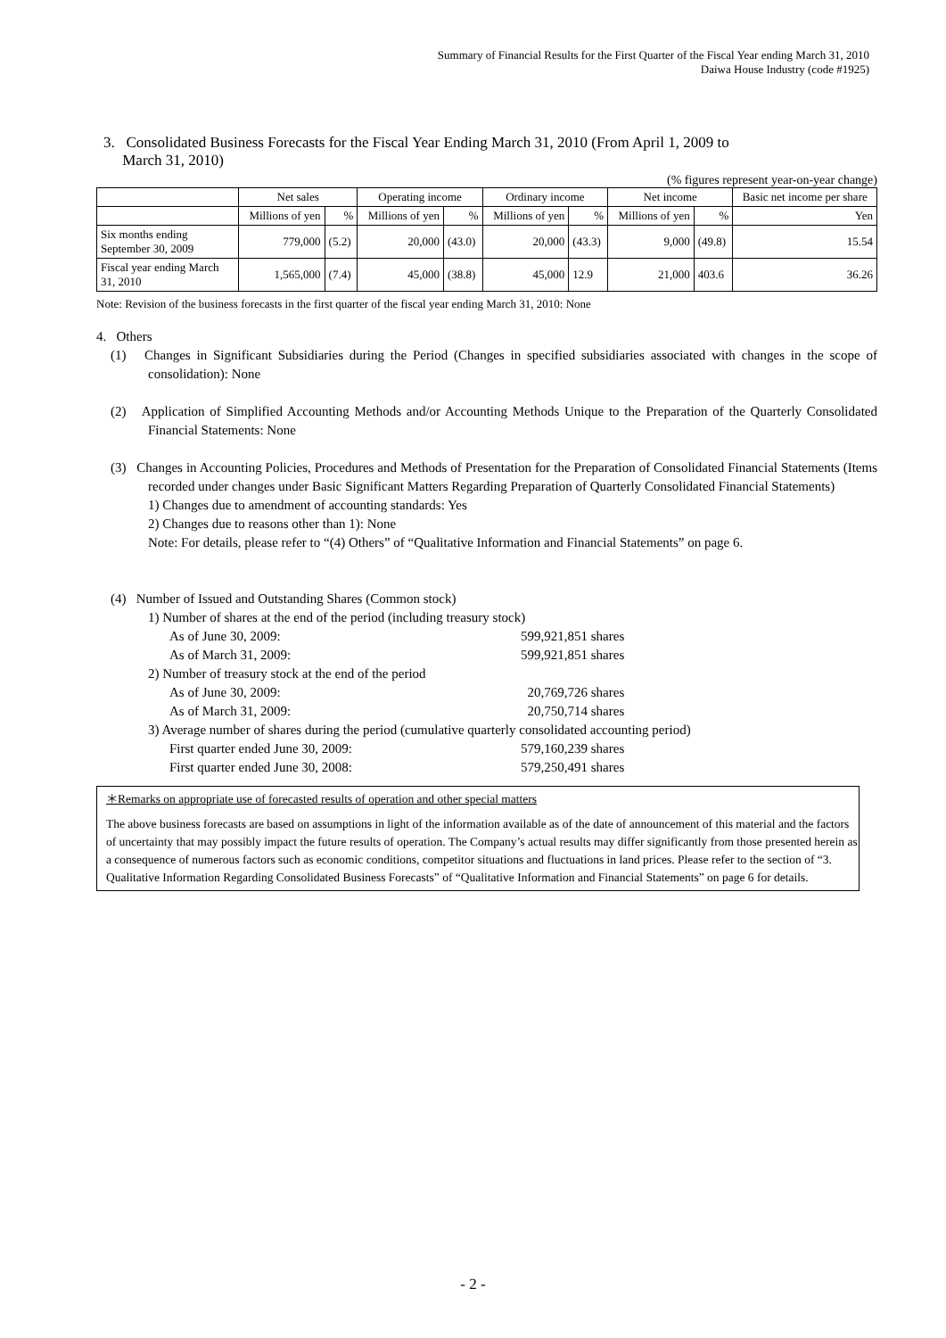Summary of Financial Results for the First Quarter of the Fiscal Year ending March 31, 2010
Daiwa House Industry (code #1925)
3. Consolidated Business Forecasts for the Fiscal Year Ending March 31, 2010 (From April 1, 2009 to
March 31, 2010)
(% figures represent year-on-year change)
| | Net sales | | Operating income | | Ordinary income | | Net income | | Basic net income per share |
| --- | --- | --- | --- | --- | --- | --- | --- | --- | --- |
| | Millions of yen | % | Millions of yen | % | Millions of yen | % | Millions of yen | % | Yen |
| Six months ending September 30, 2009 | 779,000 | (5.2) | 20,000 | (43.0) | 20,000 | (43.3) | 9,000 | (49.8) | 15.54 |
| Fiscal year ending March 31, 2010 | 1,565,000 | (7.4) | 45,000 | (38.8) | 45,000 | 12.9 | 21,000 | 403.6 | 36.26 |
Note: Revision of the business forecasts in the first quarter of the fiscal year ending March 31, 2010: None
4. Others
(1) Changes in Significant Subsidiaries during the Period (Changes in specified subsidiaries associated with changes in the scope of consolidation): None
(2) Application of Simplified Accounting Methods and/or Accounting Methods Unique to the Preparation of the Quarterly Consolidated Financial Statements: None
(3) Changes in Accounting Policies, Procedures and Methods of Presentation for the Preparation of Consolidated Financial Statements (Items recorded under changes under Basic Significant Matters Regarding Preparation of Quarterly Consolidated Financial Statements)
1) Changes due to amendment of accounting standards: Yes
2) Changes due to reasons other than 1): None
Note: For details, please refer to “(4) Others” of “Qualitative Information and Financial Statements” on page 6.
(4) Number of Issued and Outstanding Shares (Common stock)
1) Number of shares at the end of the period (including treasury stock)
As of June 30, 2009: 599,921,851 shares
As of March 31, 2009: 599,921,851 shares
2) Number of treasury stock at the end of the period
As of June 30, 2009: 20,769,726 shares
As of March 31, 2009: 20,750,714 shares
3) Average number of shares during the period (cumulative quarterly consolidated accounting period)
First quarter ended June 30, 2009: 579,160,239 shares
First quarter ended June 30, 2008: 579,250,491 shares
＊Remarks on appropriate use of forecasted results of operation and other special matters
The above business forecasts are based on assumptions in light of the information available as of the date of announcement of this material and the factors of uncertainty that may possibly impact the future results of operation. The Company’s actual results may differ significantly from those presented herein as a consequence of numerous factors such as economic conditions, competitor situations and fluctuations in land prices. Please refer to the section of “3. Qualitative Information Regarding Consolidated Business Forecasts” of “Qualitative Information and Financial Statements” on page 6 for details.
- 2 -